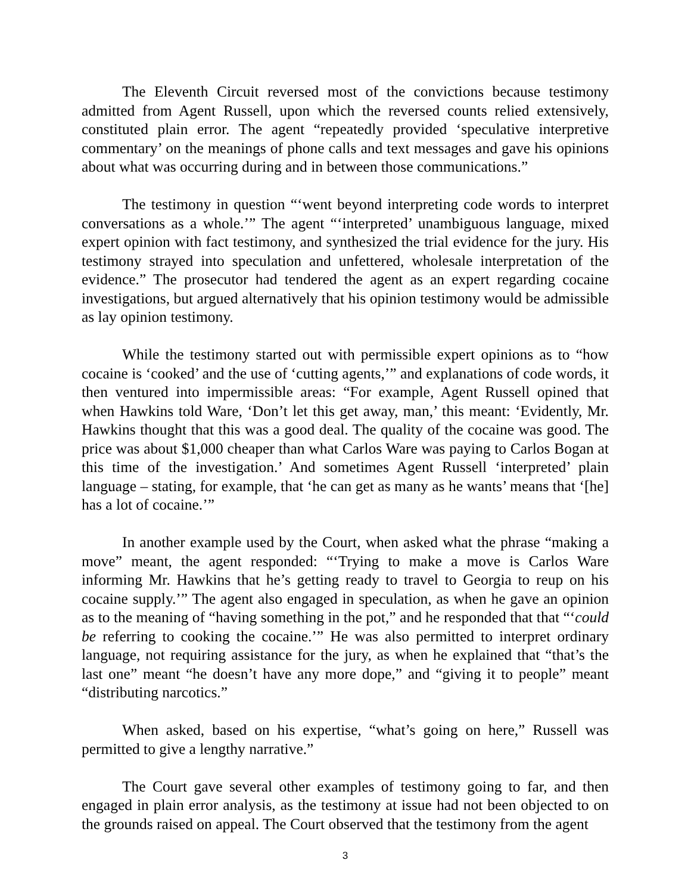The Eleventh Circuit reversed most of the convictions because testimony admitted from Agent Russell, upon which the reversed counts relied extensively, constituted plain error. The agent “repeatedly provided ‘speculative interpretive commentary’ on the meanings of phone calls and text messages and gave his opinions about what was occurring during and in between those communications.”
The testimony in question “‘went beyond interpreting code words to interpret conversations as a whole.’” The agent “‘interpreted’ unambiguous language, mixed expert opinion with fact testimony, and synthesized the trial evidence for the jury. His testimony strayed into speculation and unfettered, wholesale interpretation of the evidence.” The prosecutor had tendered the agent as an expert regarding cocaine investigations, but argued alternatively that his opinion testimony would be admissible as lay opinion testimony.
While the testimony started out with permissible expert opinions as to “how cocaine is ‘cooked’ and the use of ‘cutting agents,’” and explanations of code words, it then ventured into impermissible areas: “For example, Agent Russell opined that when Hawkins told Ware, ‘Don’t let this get away, man,’ this meant: ‘Evidently, Mr. Hawkins thought that this was a good deal. The quality of the cocaine was good. The price was about $1,000 cheaper than what Carlos Ware was paying to Carlos Bogan at this time of the investigation.’ And sometimes Agent Russell ‘interpreted’ plain language – stating, for example, that ‘he can get as many as he wants’ means that ‘[he] has a lot of cocaine.’”
In another example used by the Court, when asked what the phrase “making a move” meant, the agent responded: “‘Trying to make a move is Carlos Ware informing Mr. Hawkins that he’s getting ready to travel to Georgia to reup on his cocaine supply.’” The agent also engaged in speculation, as when he gave an opinion as to the meaning of “having something in the pot,” and he responded that that “‘could be referring to cooking the cocaine.’” He was also permitted to interpret ordinary language, not requiring assistance for the jury, as when he explained that “that’s the last one” meant “he doesn’t have any more dope,” and “giving it to people” meant “distributing narcotics.”
When asked, based on his expertise, “what’s going on here,” Russell was permitted to give a lengthy narrative.”
The Court gave several other examples of testimony going to far, and then engaged in plain error analysis, as the testimony at issue had not been objected to on the grounds raised on appeal. The Court observed that the testimony from the agent
3